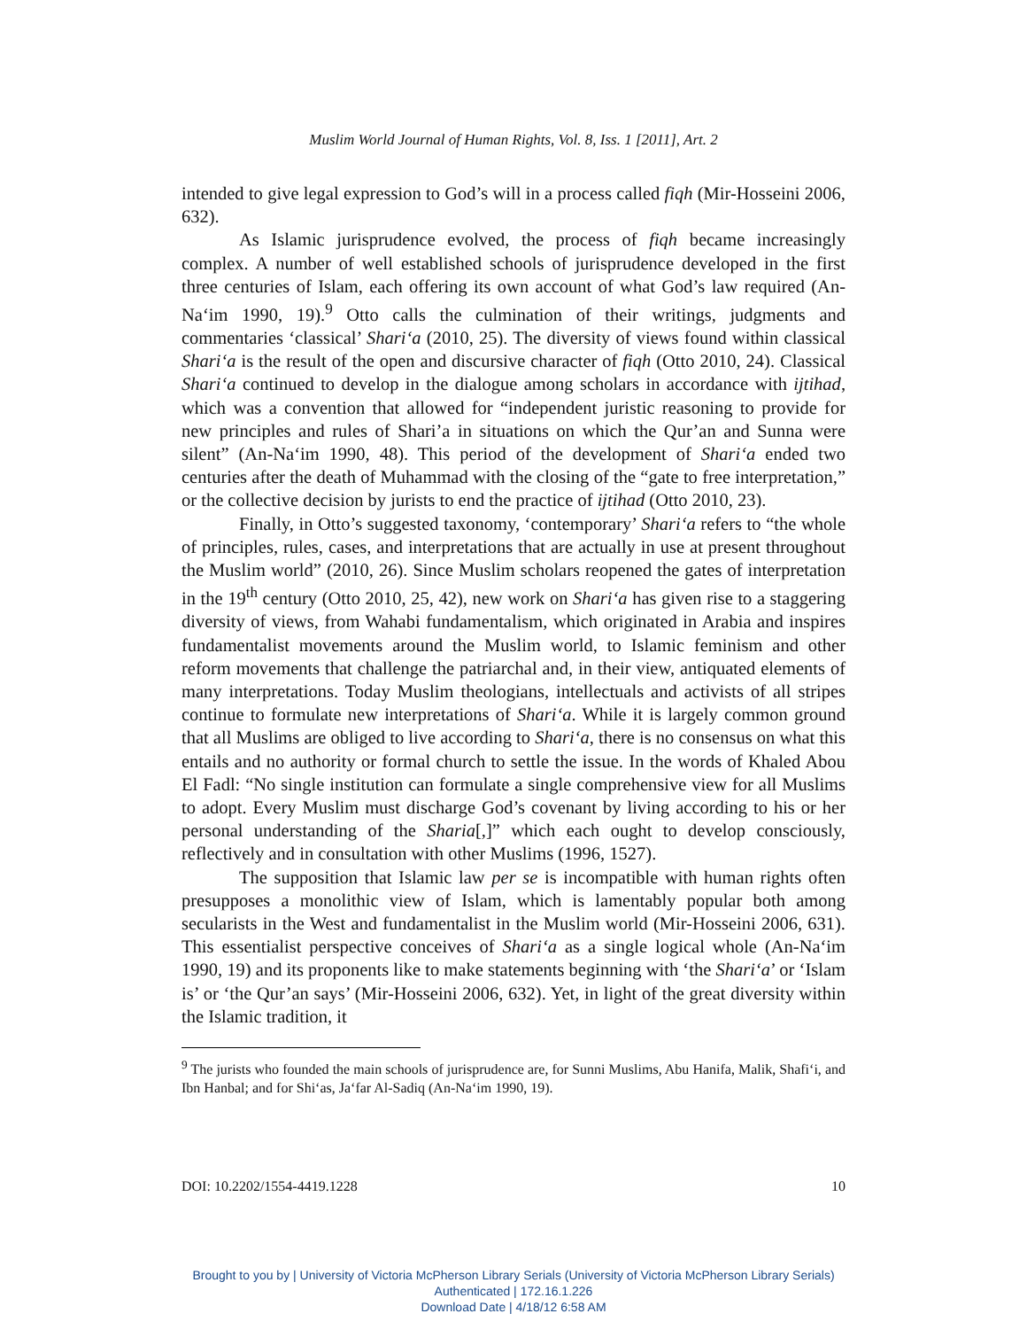Muslim World Journal of Human Rights, Vol. 8, Iss. 1 [2011], Art. 2
intended to give legal expression to God’s will in a process called fiqh (Mir-Hosseini 2006, 632).
As Islamic jurisprudence evolved, the process of fiqh became increasingly complex. A number of well established schools of jurisprudence developed in the first three centuries of Islam, each offering its own account of what God’s law required (An-Na‘im 1990, 19).<sup>9</sup> Otto calls the culmination of their writings, judgments and commentaries ‘classical’ Shari‘a (2010, 25). The diversity of views found within classical Shari‘a is the result of the open and discursive character of fiqh (Otto 2010, 24). Classical Shari‘a continued to develop in the dialogue among scholars in accordance with ijtihad, which was a convention that allowed for “independent juristic reasoning to provide for new principles and rules of Shari’a in situations on which the Qur’an and Sunna were silent” (An-Na‘im 1990, 48). This period of the development of Shari‘a ended two centuries after the death of Muhammad with the closing of the “gate to free interpretation,” or the collective decision by jurists to end the practice of ijtihad (Otto 2010, 23).
Finally, in Otto’s suggested taxonomy, ‘contemporary’ Shari‘a refers to “the whole of principles, rules, cases, and interpretations that are actually in use at present throughout the Muslim world” (2010, 26). Since Muslim scholars reopened the gates of interpretation in the 19<sup>th</sup> century (Otto 2010, 25, 42), new work on Shari‘a has given rise to a staggering diversity of views, from Wahabi fundamentalism, which originated in Arabia and inspires fundamentalist movements around the Muslim world, to Islamic feminism and other reform movements that challenge the patriarchal and, in their view, antiquated elements of many interpretations. Today Muslim theologians, intellectuals and activists of all stripes continue to formulate new interpretations of Shari‘a. While it is largely common ground that all Muslims are obliged to live according to Shari‘a, there is no consensus on what this entails and no authority or formal church to settle the issue. In the words of Khaled Abou El Fadl: “No single institution can formulate a single comprehensive view for all Muslims to adopt. Every Muslim must discharge God’s covenant by living according to his or her personal understanding of the Sharia[,]” which each ought to develop consciously, reflectively and in consultation with other Muslims (1996, 1527).
The supposition that Islamic law per se is incompatible with human rights often presupposes a monolithic view of Islam, which is lamentably popular both among secularists in the West and fundamentalist in the Muslim world (Mir-Hosseini 2006, 631). This essentialist perspective conceives of Shari‘a as a single logical whole (An-Na‘im 1990, 19) and its proponents like to make statements beginning with ‘the Shari‘a’ or ‘Islam is’ or ‘the Qur’an says’ (Mir-Hosseini 2006, 632). Yet, in light of the great diversity within the Islamic tradition, it
<sup>9</sup> The jurists who founded the main schools of jurisprudence are, for Sunni Muslims, Abu Hanifa, Malik, Shafi‘i, and Ibn Hanbal; and for Shi‘as, Ja‘far Al-Sadiq (An-Na‘im 1990, 19).
DOI: 10.2202/1554-4419.1228 10
Brought to you by | University of Victoria McPherson Library Serials (University of Victoria McPherson Library Serials)
Authenticated | 172.16.1.226
Download Date | 4/18/12 6:58 AM